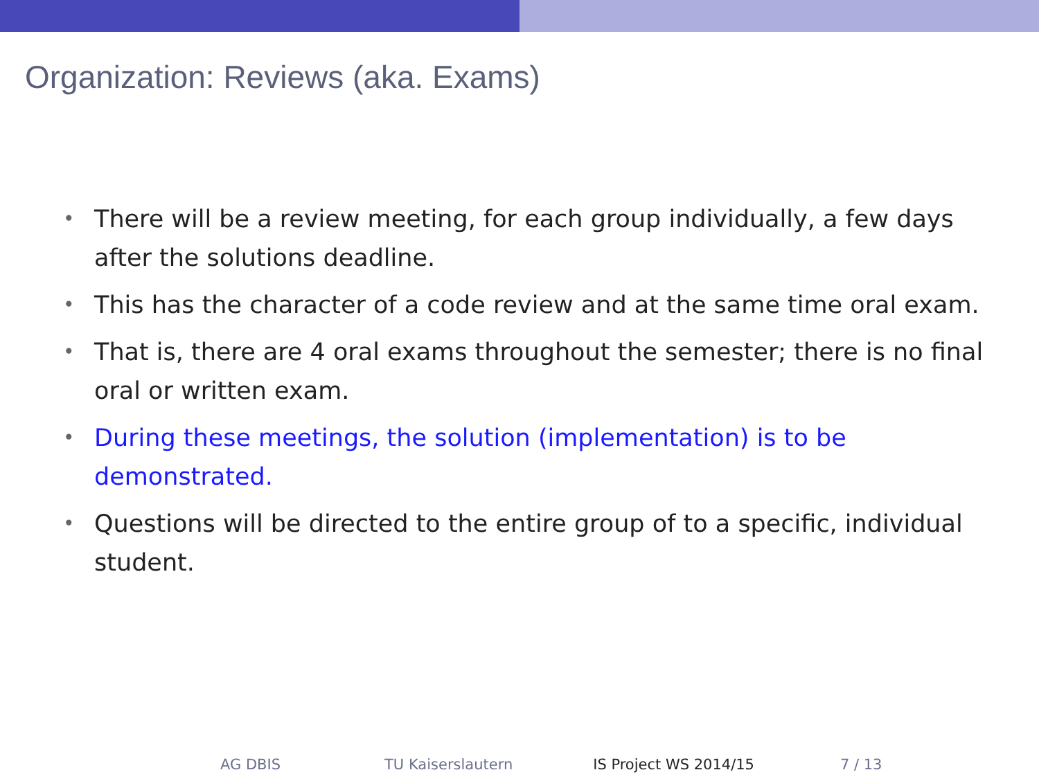Organization: Reviews (aka. Exams)
• There will be a review meeting, for each group individually, a few days after the solutions deadline.
• This has the character of a code review and at the same time oral exam.
• That is, there are 4 oral exams throughout the semester; there is no final oral or written exam.
• During these meetings, the solution (implementation) is to be demonstrated.
• Questions will be directed to the entire group of to a specific, individual student.
AG DBIS TU Kaiserslautern IS Project WS 2014/15 7 / 13